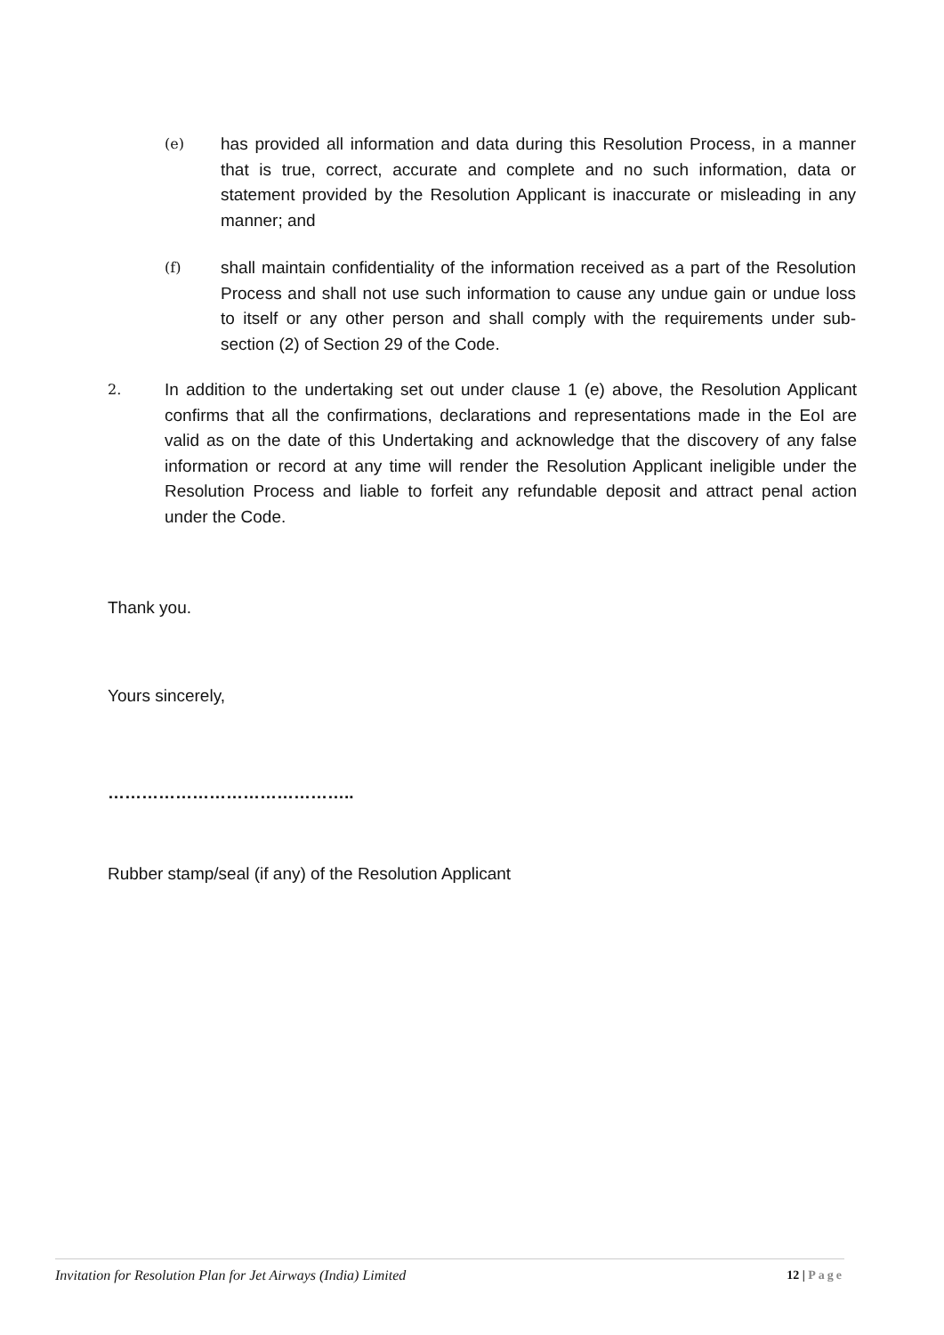(e)
has provided all information and data during this Resolution Process, in a manner that is true, correct, accurate and complete and no such information, data or statement provided by the Resolution Applicant is inaccurate or misleading in any manner; and
(f)
shall maintain confidentiality of the information received as a part of the Resolution Process and shall not use such information to cause any undue gain or undue loss to itself or any other person and shall comply with the requirements under sub-section (2) of Section 29 of the Code.
2.
In addition to the undertaking set out under clause 1 (e) above, the Resolution Applicant confirms that all the confirmations, declarations and representations made in the EoI are valid as on the date of this Undertaking and acknowledge that the discovery of any false information or record at any time will render the Resolution Applicant ineligible under the Resolution Process and liable to forfeit any refundable deposit and attract penal action under the Code.
Thank you.
Yours sincerely,
……………………………………..
Rubber stamp/seal (if any) of the Resolution Applicant
Invitation for Resolution Plan for Jet Airways (India) Limited 12 | Page